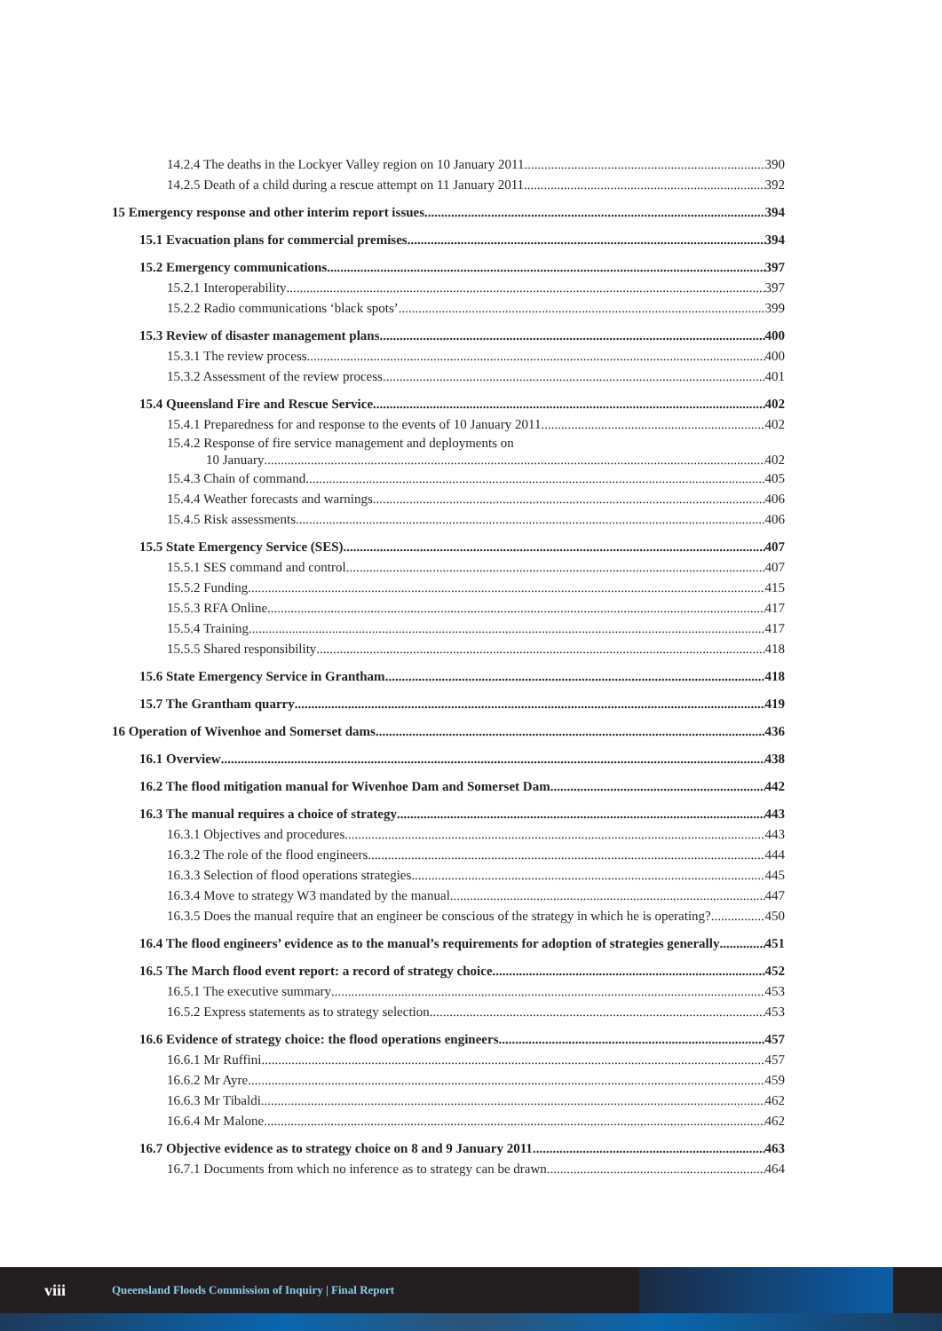14.2.4 The deaths in the Lockyer Valley region on 10 January 2011 390
14.2.5 Death of a child during a rescue attempt on 11 January 2011 392
15 Emergency response and other interim report issues 394
15.1 Evacuation plans for commercial premises 394
15.2 Emergency communications 397
15.2.1 Interoperability 397
15.2.2 Radio communications ‘black spots’ 399
15.3 Review of disaster management plans 400
15.3.1 The review process 400
15.3.2 Assessment of the review process 401
15.4 Queensland Fire and Rescue Service 402
15.4.1 Preparedness for and response to the events of 10 January 2011 402
15.4.2 Response of fire service management and deployments on
10 January 402
15.4.3 Chain of command 405
15.4.4 Weather forecasts and warnings 406
15.4.5 Risk assessments 406
15.5 State Emergency Service (SES) 407
15.5.1 SES command and control 407
15.5.2 Funding 415
15.5.3 RFA Online 417
15.5.4 Training 417
15.5.5 Shared responsibility 418
15.6 State Emergency Service in Grantham 418
15.7 The Grantham quarry 419
16 Operation of Wivenhoe and Somerset dams 436
16.1 Overview 438
16.2 The flood mitigation manual for Wivenhoe Dam and Somerset Dam 442
16.3 The manual requires a choice of strategy 443
16.3.1 Objectives and procedures 443
16.3.2 The role of the flood engineers 444
16.3.3 Selection of flood operations strategies 445
16.3.4 Move to strategy W3 mandated by the manual 447
16.3.5 Does the manual require that an engineer be conscious of the strategy in which he is operating? 450
16.4 The flood engineers’ evidence as to the manual’s requirements for adoption of strategies generally 451
16.5 The March flood event report: a record of strategy choice 452
16.5.1 The executive summary 453
16.5.2 Express statements as to strategy selection 453
16.6 Evidence of strategy choice: the flood operations engineers 457
16.6.1 Mr Ruffini 457
16.6.2 Mr Ayre 459
16.6.3 Mr Tibaldi 462
16.6.4 Mr Malone 462
16.7 Objective evidence as to strategy choice on 8 and 9 January 2011 463
16.7.1 Documents from which no inference as to strategy can be drawn 464
viii Queensland Floods Commission of Inquiry | Final Report